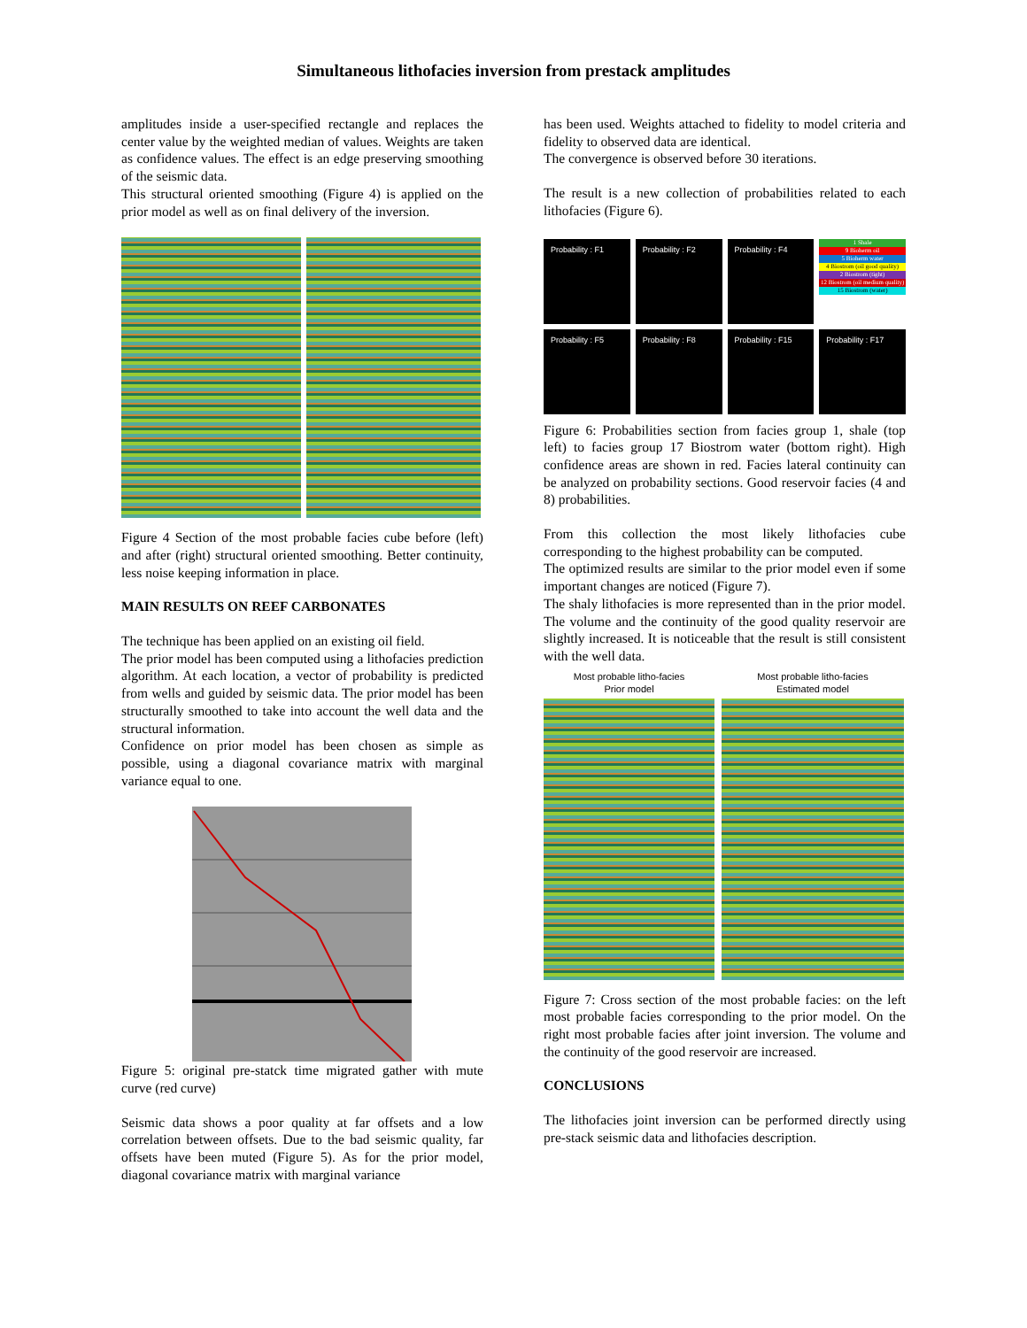Simultaneous lithofacies inversion from prestack amplitudes
amplitudes inside a user-specified rectangle and replaces the center value by the weighted median of values. Weights are taken as confidence values. The effect is an edge preserving smoothing of the seismic data.
This structural oriented smoothing (Figure 4) is applied on the prior model as well as on final delivery of the inversion.
Figure 4 Section of the most probable facies cube before (left) and after (right) structural oriented smoothing. Better continuity, less noise keeping information in place.
MAIN RESULTS ON REEF CARBONATES
The technique has been applied on an existing oil field.
The prior model has been computed using a lithofacies prediction algorithm. At each location, a vector of probability is predicted from wells and guided by seismic data. The prior model has been structurally smoothed to take into account the well data and the structural information.
Confidence on prior model has been chosen as simple as possible, using a diagonal covariance matrix with marginal variance equal to one.
Figure 5: original pre-statck time migrated gather with mute curve (red curve)
Seismic data shows a poor quality at far offsets and a low correlation between offsets. Due to the bad seismic quality, far offsets have been muted (Figure 5). As for the prior model, diagonal covariance matrix with marginal variance
has been used. Weights attached to fidelity to model criteria and fidelity to observed data are identical.
The convergence is observed before 30 iterations.
The result is a new collection of probabilities related to each lithofacies (Figure 6).
Probability : F1
Probability : F2
Probability : F4
1 Shale
9 Bioherm oil
5 Bioherm water
4 Biostrom (oil good quality)
2 Biostrom (tight)
12 Biostrom (oil medium quality)
15 Biostrom (water)
Probability : F5
Probability : F8
Probability : F15
Probability : F17
Figure 6: Probabilities section from facies group 1, shale (top left) to facies group 17 Biostrom water (bottom right). High confidence areas are shown in red. Facies lateral continuity can be analyzed on probability sections. Good reservoir facies (4 and 8) probabilities.
From this collection the most likely lithofacies cube corresponding to the highest probability can be computed.
The optimized results are similar to the prior model even if some important changes are noticed (Figure 7).
The shaly lithofacies is more represented than in the prior model. The volume and the continuity of the good quality reservoir are slightly increased. It is noticeable that the result is still consistent with the well data.
Most probable litho-facies
Prior model
Most probable litho-facies
Estimated model
Figure 7: Cross section of the most probable facies: on the left most probable facies corresponding to the prior model. On the right most probable facies after joint inversion. The volume and the continuity of the good reservoir are increased.
CONCLUSIONS
The lithofacies joint inversion can be performed directly using pre-stack seismic data and lithofacies description.